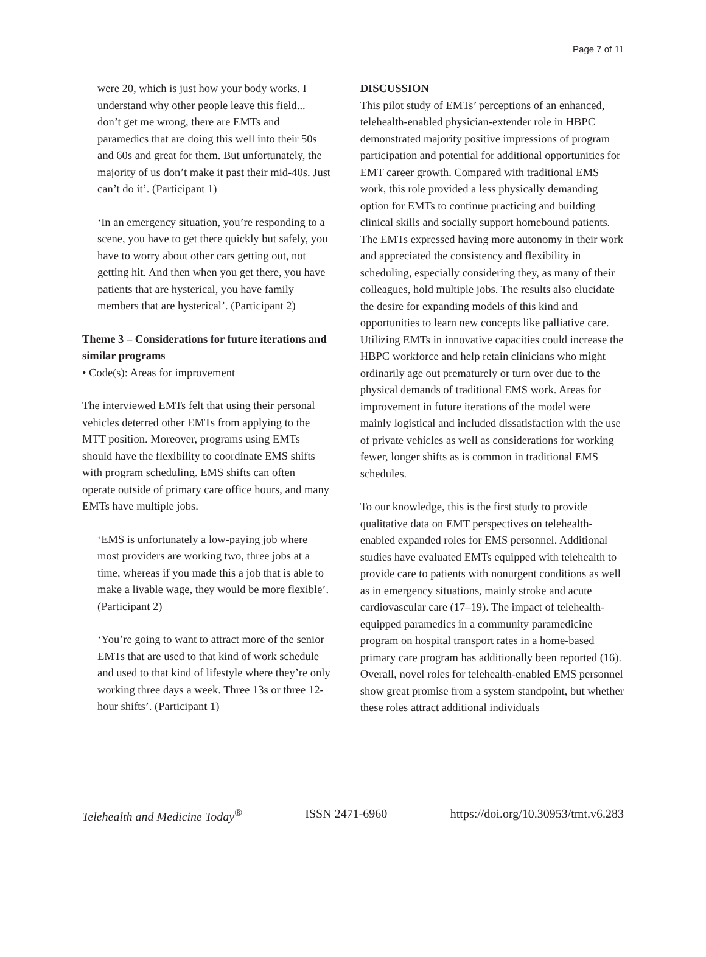Page 7 of 11
were 20, which is just how your body works. I understand why other people leave this field... don’t get me wrong, there are EMTs and paramedics that are doing this well into their 50s and 60s and great for them. But unfortunately, the majority of us don’t make it past their mid-40s. Just can’t do it’. (Participant 1)
‘In an emergency situation, you’re responding to a scene, you have to get there quickly but safely, you have to worry about other cars getting out, not getting hit. And then when you get there, you have patients that are hysterical, you have family members that are hysterical’. (Participant 2)
Theme 3 – Considerations for future iterations and similar programs
• Code(s): Areas for improvement
The interviewed EMTs felt that using their personal vehicles deterred other EMTs from applying to the MTT position. Moreover, programs using EMTs should have the flexibility to coordinate EMS shifts with program scheduling. EMS shifts can often operate outside of primary care office hours, and many EMTs have multiple jobs.
‘EMS is unfortunately a low-paying job where most providers are working two, three jobs at a time, whereas if you made this a job that is able to make a livable wage, they would be more flexible’. (Participant 2)
‘You’re going to want to attract more of the senior EMTs that are used to that kind of work schedule and used to that kind of lifestyle where they’re only working three days a week. Three 13s or three 12-hour shifts’. (Participant 1)
DISCUSSION
This pilot study of EMTs’ perceptions of an enhanced, telehealth-enabled physician-extender role in HBPC demonstrated majority positive impressions of program participation and potential for additional opportunities for EMT career growth. Compared with traditional EMS work, this role provided a less physically demanding option for EMTs to continue practicing and building clinical skills and socially support homebound patients. The EMTs expressed having more autonomy in their work and appreciated the consistency and flexibility in scheduling, especially considering they, as many of their colleagues, hold multiple jobs. The results also elucidate the desire for expanding models of this kind and opportunities to learn new concepts like palliative care. Utilizing EMTs in innovative capacities could increase the HBPC workforce and help retain clinicians who might ordinarily age out prematurely or turn over due to the physical demands of traditional EMS work. Areas for improvement in future iterations of the model were mainly logistical and included dissatisfaction with the use of private vehicles as well as considerations for working fewer, longer shifts as is common in traditional EMS schedules.
To our knowledge, this is the first study to provide qualitative data on EMT perspectives on telehealth-enabled expanded roles for EMS personnel. Additional studies have evaluated EMTs equipped with telehealth to provide care to patients with nonurgent conditions as well as in emergency situations, mainly stroke and acute cardiovascular care (17–19). The impact of telehealth-equipped paramedics in a community paramedicine program on hospital transport rates in a home-based primary care program has additionally been reported (16). Overall, novel roles for telehealth-enabled EMS personnel show great promise from a system standpoint, but whether these roles attract additional individuals
Telehealth and Medicine Today<sup>®</sup> ISSN 2471-6960 https://doi.org/10.30953/tmt.v6.283